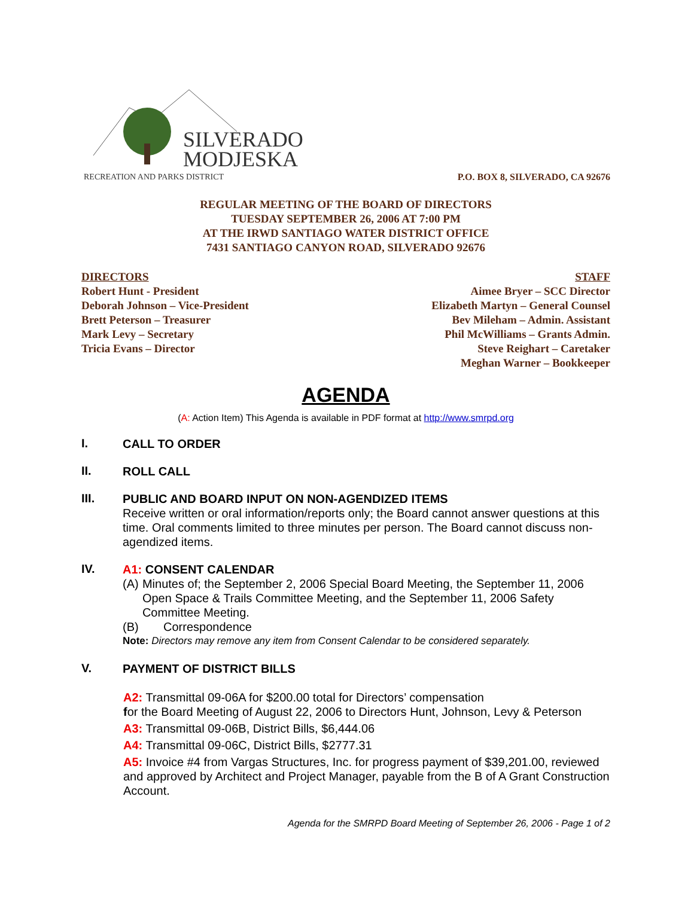SILVERADO
MODJESKA
RECREATION AND PARKS DISTRICT
P.O. BOX 8, SILVERADO, CA 92676
REGULAR MEETING OF THE BOARD OF DIRECTORS
TUESDAY SEPTEMBER 26, 2006 AT 7:00 PM
AT THE IRWD SANTIAGO WATER DISTRICT OFFICE
7431 SANTIAGO CANYON ROAD, SILVERADO 92676
DIRECTORS
Robert Hunt - President
Deborah Johnson – Vice-President
Brett Peterson – Treasurer
Mark Levy – Secretary
Tricia Evans – Director
STAFF
Aimee Bryer – SCC Director
Elizabeth Martyn – General Counsel
Bev Mileham – Admin. Assistant
Phil McWilliams – Grants Admin.
Steve Reighart – Caretaker
Meghan Warner – Bookkeeper
AGENDA
(A: Action Item) This Agenda is available in PDF format at http://www.smrpd.org
I.
CALL TO ORDER
II.
ROLL CALL
III.
PUBLIC AND BOARD INPUT ON NON-AGENDIZED ITEMS
Receive written or oral information/reports only; the Board cannot answer questions at this time. Oral comments limited to three minutes per person. The Board cannot discuss non-agendized items.
IV.
A1: CONSENT CALENDAR
(A) Minutes of; the September 2, 2006 Special Board Meeting, the September 11, 2006 Open Space & Trails Committee Meeting, and the September 11, 2006 Safety Committee Meeting.
(B) Correspondence
Note: Directors may remove any item from Consent Calendar to be considered separately.
V.
PAYMENT OF DISTRICT BILLS
A2: Transmittal 09-06A for $200.00 total for Directors’ compensation
for the Board Meeting of August 22, 2006 to Directors Hunt, Johnson, Levy & Peterson
A3: Transmittal 09-06B, District Bills, $6,444.06
A4: Transmittal 09-06C, District Bills, $2777.31
A5: Invoice #4 from Vargas Structures, Inc. for progress payment of $39,201.00, reviewed and approved by Architect and Project Manager, payable from the B of A Grant Construction Account.
Agenda for the SMRPD Board Meeting of September 26, 2006 - Page 1 of 2